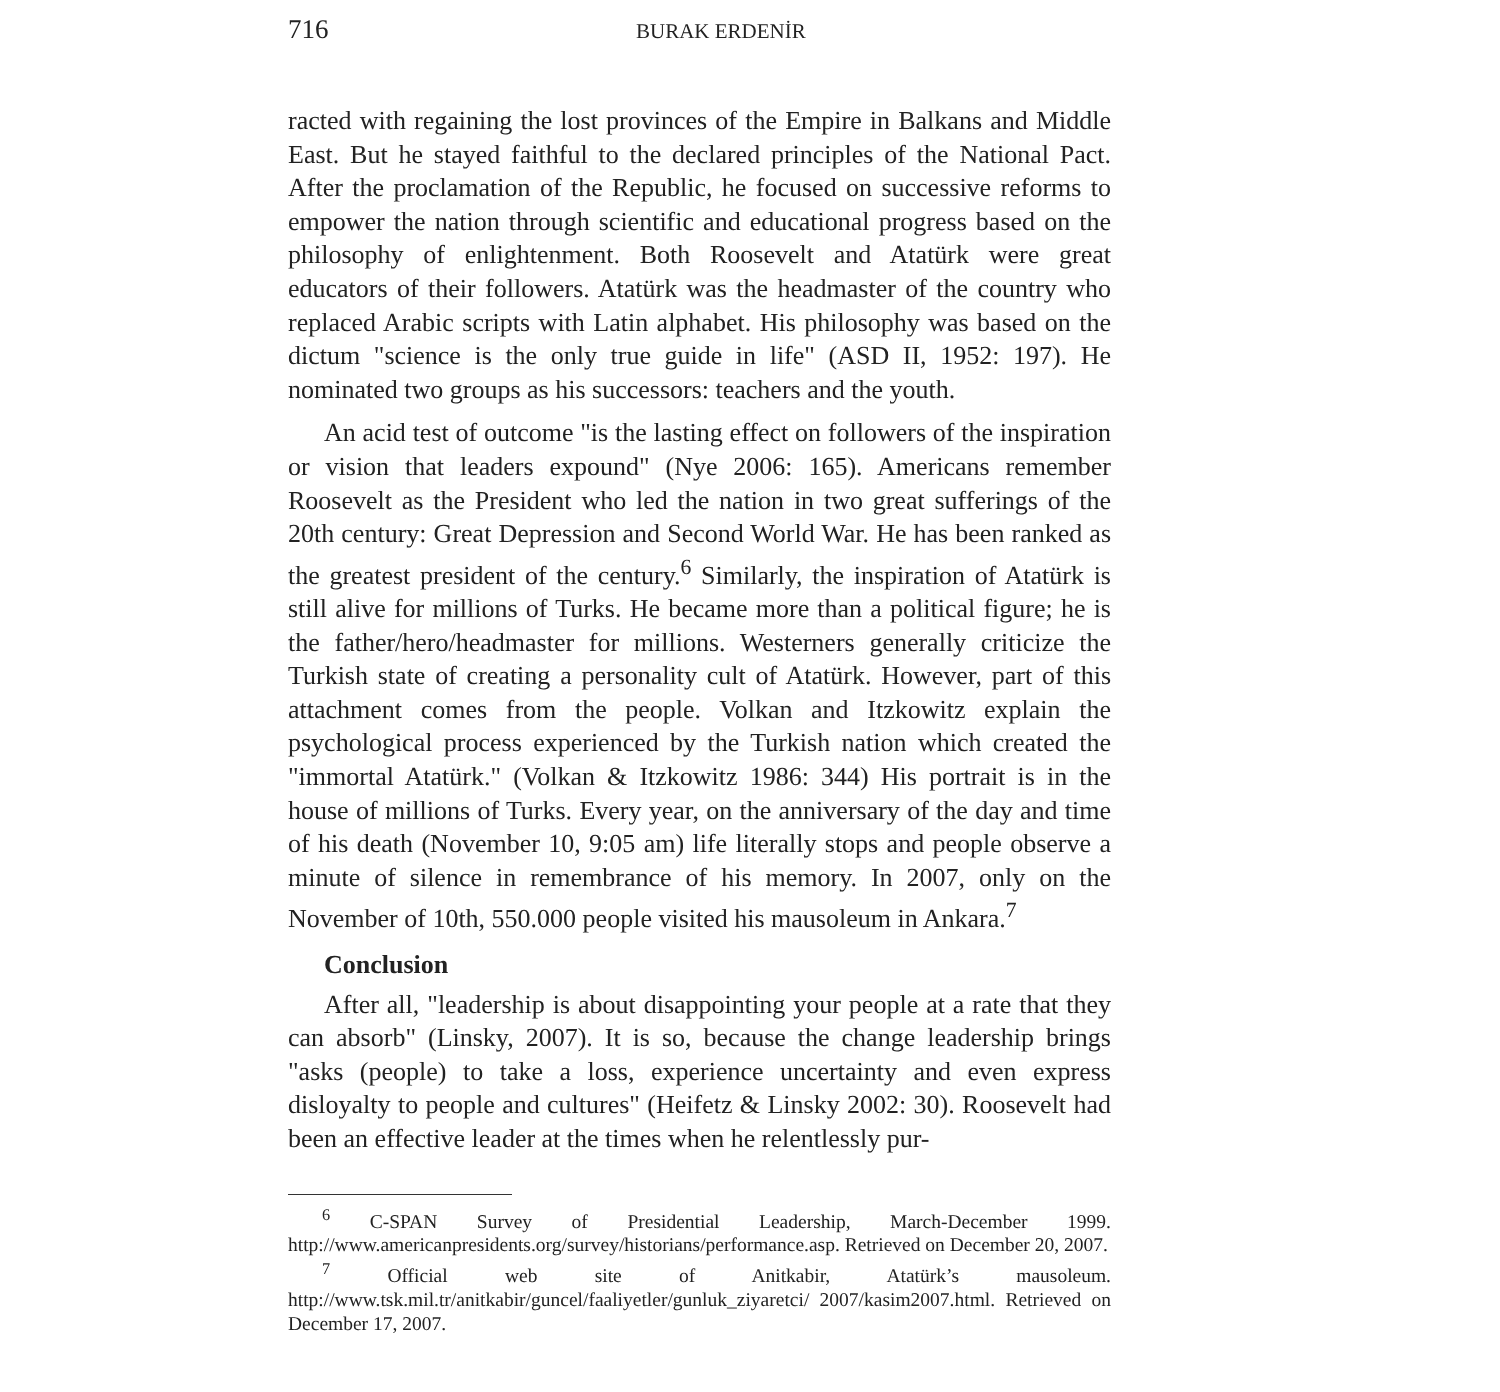716 BURAK ERDENİR
racted with regaining the lost provinces of the Empire in Balkans and Middle East. But he stayed faithful to the declared principles of the National Pact. After the proclamation of the Republic, he focused on successive reforms to empower the nation through scientific and educational progress based on the philosophy of enlightenment. Both Roosevelt and Atatürk were great educators of their followers. Atatürk was the headmaster of the country who replaced Arabic scripts with Latin alphabet. His philosophy was based on the dictum "science is the only true guide in life" (ASD II, 1952: 197). He nominated two groups as his successors: teachers and the youth.
An acid test of outcome "is the lasting effect on followers of the inspiration or vision that leaders expound" (Nye 2006: 165). Americans remember Roosevelt as the President who led the nation in two great sufferings of the 20th century: Great Depression and Second World War. He has been ranked as the greatest president of the century.<sup>6</sup> Similarly, the inspiration of Atatürk is still alive for millions of Turks. He became more than a political figure; he is the father/hero/headmaster for millions. Westerners generally criticize the Turkish state of creating a personality cult of Atatürk. However, part of this attachment comes from the people. Volkan and Itzkowitz explain the psychological process experienced by the Turkish nation which created the "immortal Atatürk." (Volkan & Itzkowitz 1986: 344) His portrait is in the house of millions of Turks. Every year, on the anniversary of the day and time of his death (November 10, 9:05 am) life literally stops and people observe a minute of silence in remembrance of his memory. In 2007, only on the November of 10th, 550.000 people visited his mausoleum in Ankara.<sup>7</sup>
Conclusion
After all, "leadership is about disappointing your people at a rate that they can absorb" (Linsky, 2007). It is so, because the change leadership brings "asks (people) to take a loss, experience uncertainty and even express disloyalty to people and cultures" (Heifetz & Linsky 2002: 30). Roosevelt had been an effective leader at the times when he relentlessly pur-
<sup>6</sup> C-SPAN Survey of Presidential Leadership, March-December 1999. http://www.americanpresidents.org/survey/historians/performance.asp. Retrieved on December 20, 2007.
<sup>7</sup> Official web site of Anitkabir, Atatürk’s mausoleum. http://www.tsk.mil.tr/anitkabir/guncel/faaliyetler/gunluk_ziyaretci/ 2007/kasim2007.html. Retrieved on December 17, 2007.